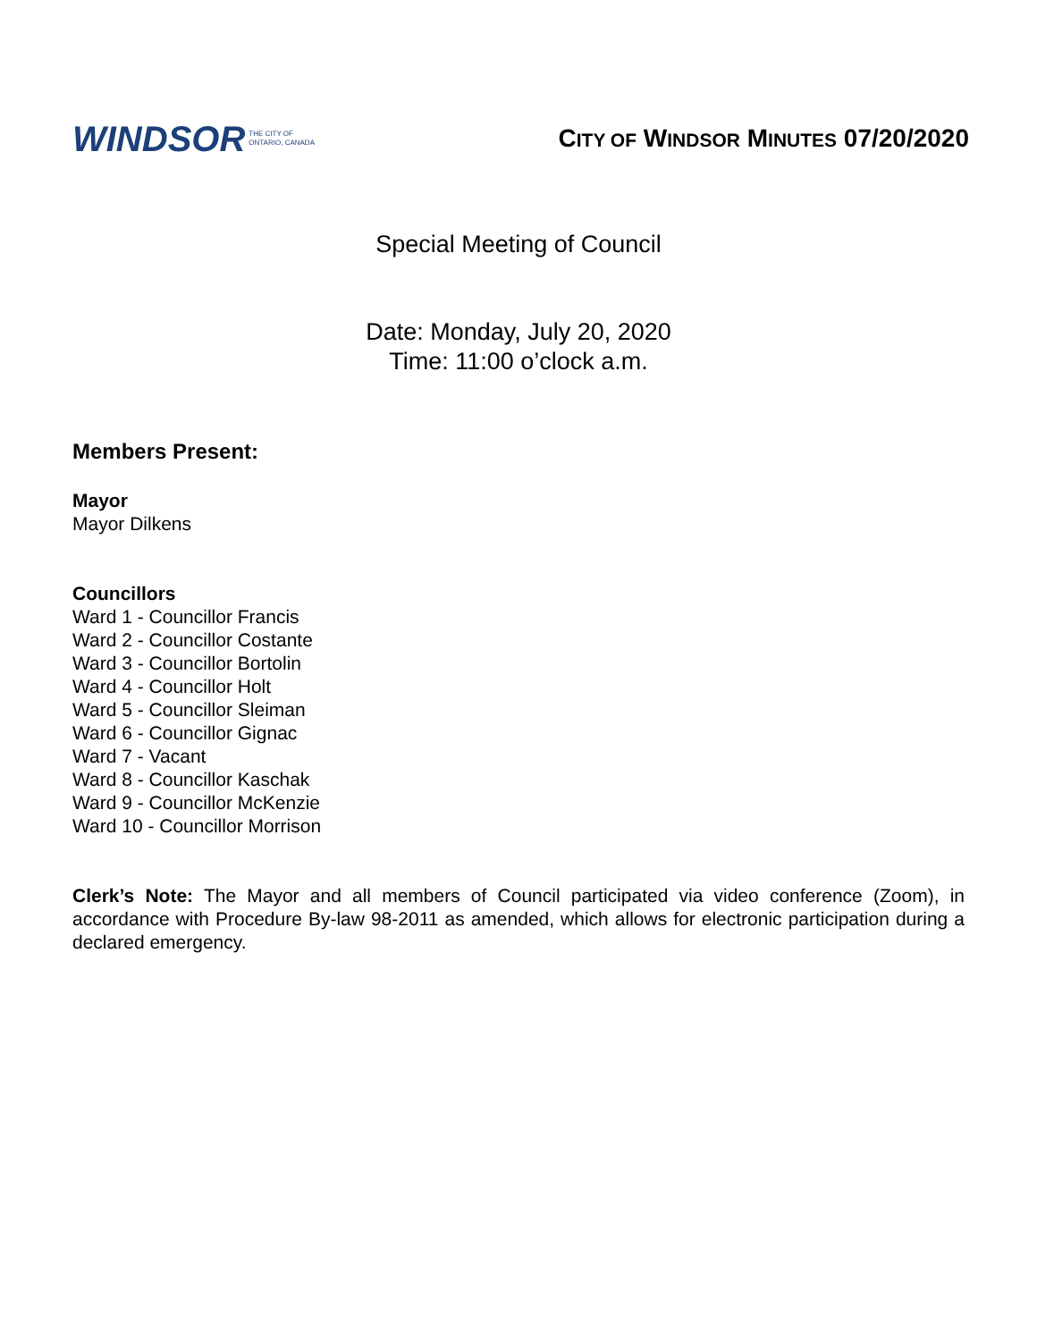WINDSOR THE CITY OF
ONTARIO, CANADA
CITY OF WINDSOR MINUTES 07/20/2020
Special Meeting of Council
Date: Monday, July 20, 2020
Time: 11:00 o’clock a.m.
Members Present:
Mayor
Mayor Dilkens
Councillors
Ward 1 - Councillor Francis
Ward 2 - Councillor Costante
Ward 3 - Councillor Bortolin
Ward 4 - Councillor Holt
Ward 5 - Councillor Sleiman
Ward 6 - Councillor Gignac
Ward 7 - Vacant
Ward 8 - Councillor Kaschak
Ward 9 - Councillor McKenzie
Ward 10 - Councillor Morrison
Clerk’s Note: The Mayor and all members of Council participated via video conference (Zoom), in accordance with Procedure By-law 98-2011 as amended, which allows for electronic participation during a declared emergency.